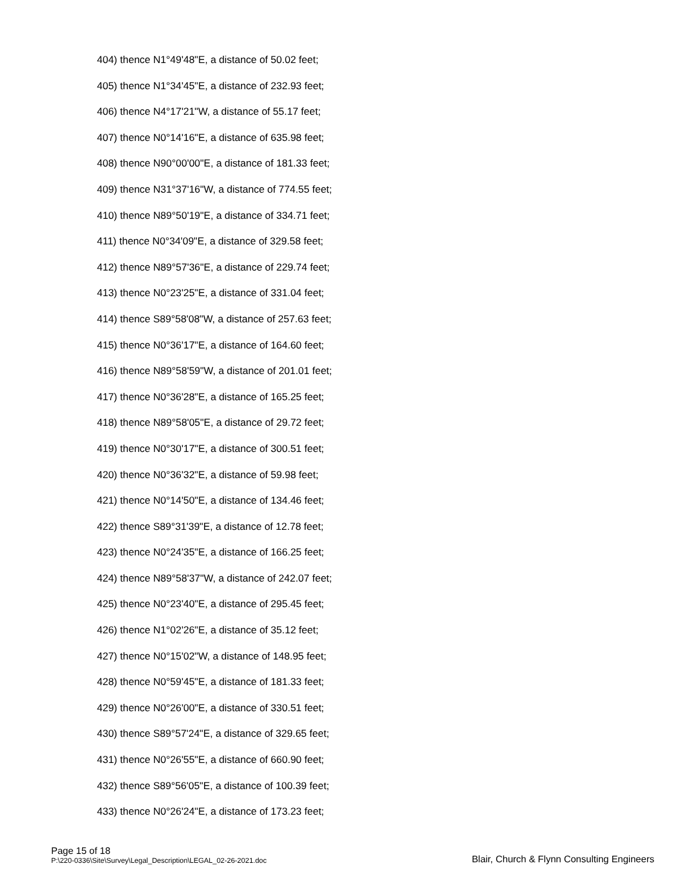404) thence N1°49'48"E, a distance of 50.02 feet;
405) thence N1°34'45"E, a distance of 232.93 feet;
406) thence N4°17'21"W, a distance of 55.17 feet;
407) thence N0°14'16"E, a distance of 635.98 feet;
408) thence N90°00'00"E, a distance of 181.33 feet;
409) thence N31°37'16"W, a distance of 774.55 feet;
410) thence N89°50'19"E, a distance of 334.71 feet;
411) thence N0°34'09"E, a distance of 329.58 feet;
412) thence N89°57'36"E, a distance of 229.74 feet;
413) thence N0°23'25"E, a distance of 331.04 feet;
414) thence S89°58'08"W, a distance of 257.63 feet;
415) thence N0°36'17"E, a distance of 164.60 feet;
416) thence N89°58'59"W, a distance of 201.01 feet;
417) thence N0°36'28"E, a distance of 165.25 feet;
418) thence N89°58'05"E, a distance of 29.72 feet;
419) thence N0°30'17"E, a distance of 300.51 feet;
420) thence N0°36'32"E, a distance of 59.98 feet;
421) thence N0°14'50"E, a distance of 134.46 feet;
422) thence S89°31'39"E, a distance of 12.78 feet;
423) thence N0°24'35"E, a distance of 166.25 feet;
424) thence N89°58'37"W, a distance of 242.07 feet;
425) thence N0°23'40"E, a distance of 295.45 feet;
426) thence N1°02'26"E, a distance of 35.12 feet;
427) thence N0°15'02"W, a distance of 148.95 feet;
428) thence N0°59'45"E, a distance of 181.33 feet;
429) thence N0°26'00"E, a distance of 330.51 feet;
430) thence S89°57'24"E, a distance of 329.65 feet;
431) thence N0°26'55"E, a distance of 660.90 feet;
432) thence S89°56'05"E, a distance of 100.39 feet;
433) thence N0°26'24"E, a distance of 173.23 feet;
Page 15 of 18
P:\220-0336\Site\Survey\Legal_Description\LEGAL_02-26-2021.doc
Blair, Church & Flynn Consulting Engineers